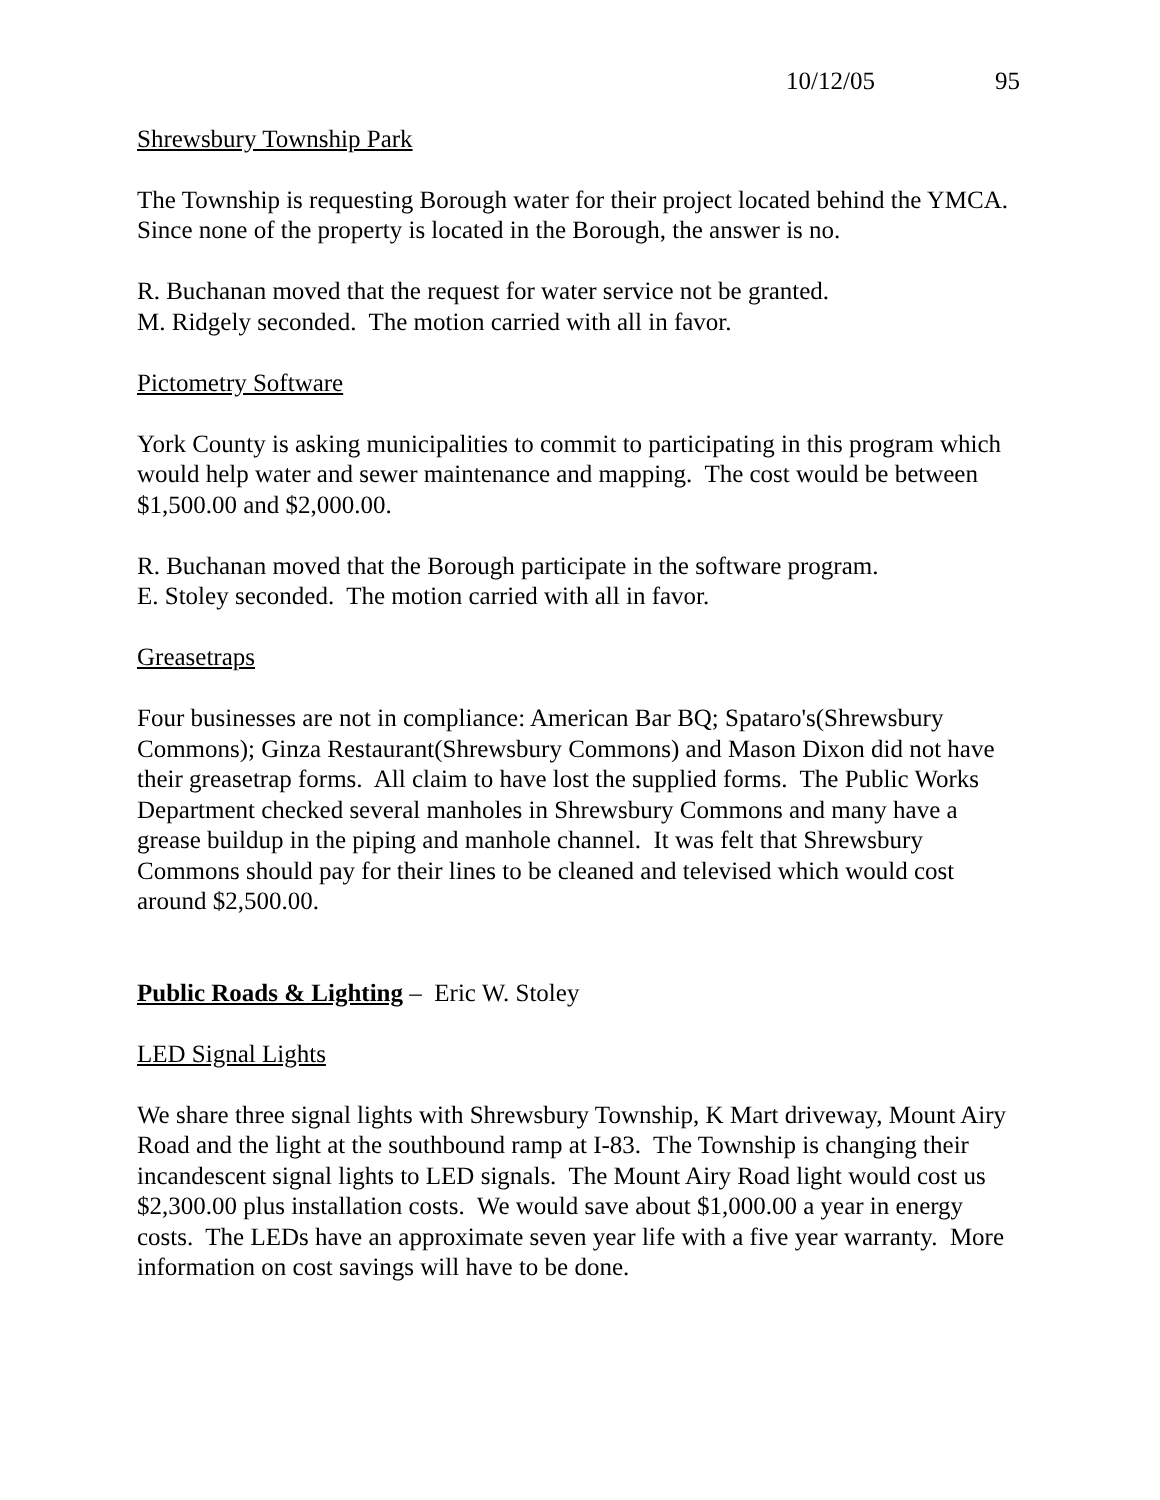10/12/05 95
Shrewsbury Township Park
The Township is requesting Borough water for their project located behind the YMCA.
Since none of the property is located in the Borough, the answer is no.
R. Buchanan moved that the request for water service not be granted.
M. Ridgely seconded. The motion carried with all in favor.
Pictometry Software
York County is asking municipalities to commit to participating in this program which would help water and sewer maintenance and mapping. The cost would be between $1,500.00 and $2,000.00.
R. Buchanan moved that the Borough participate in the software program.
E. Stoley seconded. The motion carried with all in favor.
Greasetraps
Four businesses are not in compliance: American Bar BQ; Spataro's(Shrewsbury Commons); Ginza Restaurant(Shrewsbury Commons) and Mason Dixon did not have their greasetrap forms. All claim to have lost the supplied forms. The Public Works Department checked several manholes in Shrewsbury Commons and many have a grease buildup in the piping and manhole channel. It was felt that Shrewsbury Commons should pay for their lines to be cleaned and televised which would cost around $2,500.00.
Public Roads & Lighting – Eric W. Stoley
LED Signal Lights
We share three signal lights with Shrewsbury Township, K Mart driveway, Mount Airy Road and the light at the southbound ramp at I-83. The Township is changing their incandescent signal lights to LED signals. The Mount Airy Road light would cost us $2,300.00 plus installation costs. We would save about $1,000.00 a year in energy costs. The LEDs have an approximate seven year life with a five year warranty. More information on cost savings will have to be done.